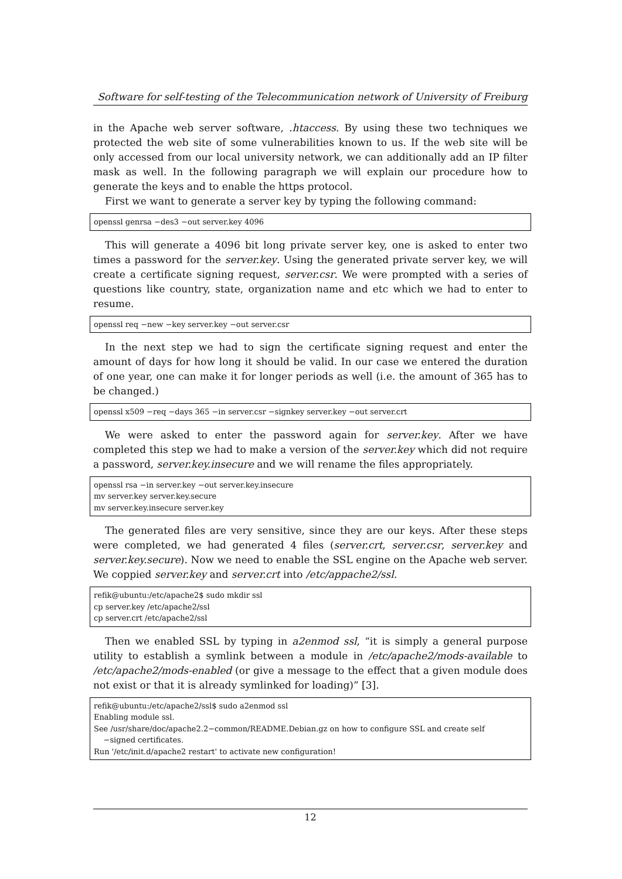Software for self-testing of the Telecommunication network of University of Freiburg
in the Apache web server software, .htaccess. By using these two techniques we protected the web site of some vulnerabilities known to us. If the web site will be only accessed from our local university network, we can additionally add an IP filter mask as well. In the following paragraph we will explain our procedure how to generate the keys and to enable the https protocol.
First we want to generate a server key by typing the following command:
openssl genrsa −des3 −out server.key 4096
This will generate a 4096 bit long private server key, one is asked to enter two times a password for the server.key. Using the generated private server key, we will create a certificate signing request, server.csr. We were prompted with a series of questions like country, state, organization name and etc which we had to enter to resume.
openssl req −new −key server.key −out server.csr
In the next step we had to sign the certificate signing request and enter the amount of days for how long it should be valid. In our case we entered the duration of one year, one can make it for longer periods as well (i.e. the amount of 365 has to be changed.)
openssl x509 −req −days 365 −in server.csr −signkey server.key −out server.crt
We were asked to enter the password again for server.key. After we have completed this step we had to make a version of the server.key which did not require a password, server.key.insecure and we will rename the files appropriately.
openssl rsa −in server.key −out server.key.insecure
mv server.key server.key.secure
mv server.key.insecure server.key
The generated files are very sensitive, since they are our keys. After these steps were completed, we had generated 4 files (server.crt, server.csr, server.key and server.key.secure). Now we need to enable the SSL engine on the Apache web server. We coppied server.key and server.crt into /etc/appache2/ssl.
refik@ubuntu:/etc/apache2$ sudo mkdir ssl
cp server.key /etc/apache2/ssl
cp server.crt /etc/apache2/ssl
Then we enabled SSL by typing in a2enmod ssl, “it is simply a general purpose utility to establish a symlink between a module in /etc/apache2/mods-available to /etc/apache2/mods-enabled (or give a message to the effect that a given module does not exist or that it is already symlinked for loading)” [3].
refik@ubuntu:/etc/apache2/ssl$ sudo a2enmod ssl
Enabling module ssl.
See /usr/share/doc/apache2.2−common/README.Debian.gz on how to configure SSL and create self
−signed certificates.
Run '/etc/init.d/apache2 restart' to activate new configuration!
12